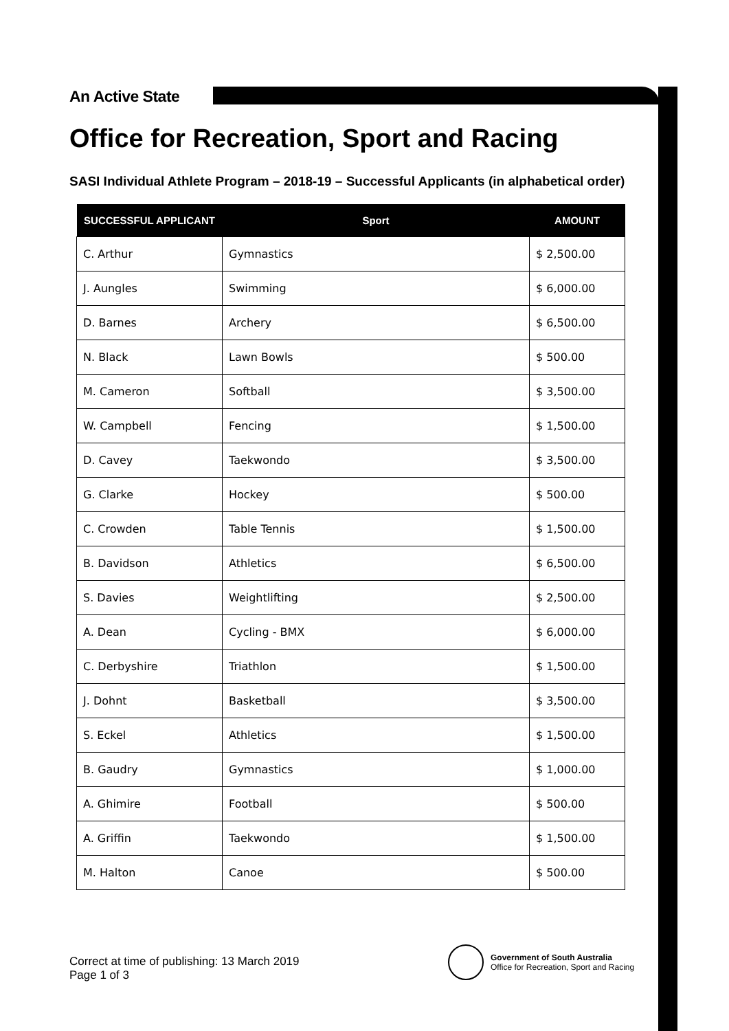An Active State
Office for Recreation, Sport and Racing
SASI Individual Athlete Program – 2018-19 – Successful Applicants (in alphabetical order)
| SUCCESSFUL APPLICANT | Sport | AMOUNT |
| --- | --- | --- |
| C. Arthur | Gymnastics | $ 2,500.00 |
| J. Aungles | Swimming | $ 6,000.00 |
| D. Barnes | Archery | $ 6,500.00 |
| N. Black | Lawn Bowls | $ 500.00 |
| M. Cameron | Softball | $ 3,500.00 |
| W. Campbell | Fencing | $ 1,500.00 |
| D. Cavey | Taekwondo | $ 3,500.00 |
| G. Clarke | Hockey | $ 500.00 |
| C. Crowden | Table Tennis | $ 1,500.00 |
| B. Davidson | Athletics | $ 6,500.00 |
| S. Davies | Weightlifting | $ 2,500.00 |
| A. Dean | Cycling - BMX | $ 6,000.00 |
| C. Derbyshire | Triathlon | $ 1,500.00 |
| J. Dohnt | Basketball | $ 3,500.00 |
| S. Eckel | Athletics | $ 1,500.00 |
| B. Gaudry | Gymnastics | $ 1,000.00 |
| A. Ghimire | Football | $ 500.00 |
| A. Griffin | Taekwondo | $ 1,500.00 |
| M. Halton | Canoe | $ 500.00 |
Correct at time of publishing: 13 March 2019
Page 1 of 3
Government of South Australia
Office for Recreation, Sport and Racing